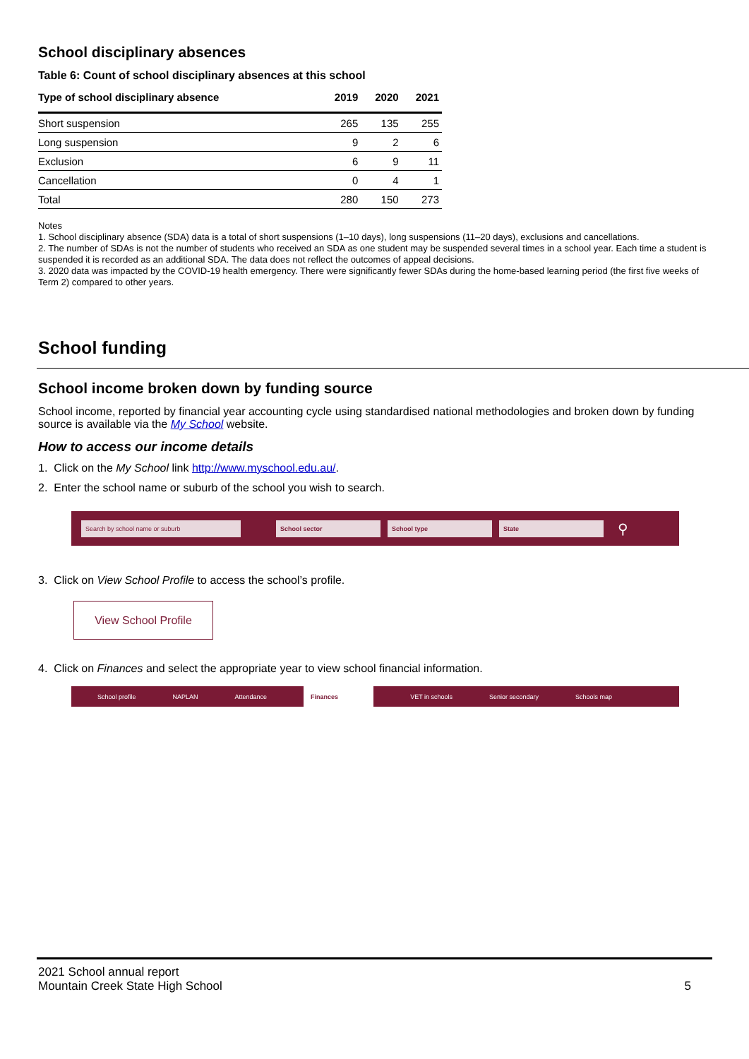School disciplinary absences
Table 6: Count of school disciplinary absences at this school
| Type of school disciplinary absence | 2019 | 2020 | 2021 |
| --- | --- | --- | --- |
| Short suspension | 265 | 135 | 255 |
| Long suspension | 9 | 2 | 6 |
| Exclusion | 6 | 9 | 11 |
| Cancellation | 0 | 4 | 1 |
| Total | 280 | 150 | 273 |
Notes
1. School disciplinary absence (SDA) data is a total of short suspensions (1–10 days), long suspensions (11–20 days), exclusions and cancellations.
2. The number of SDAs is not the number of students who received an SDA as one student may be suspended several times in a school year. Each time a student is suspended it is recorded as an additional SDA. The data does not reflect the outcomes of appeal decisions.
3. 2020 data was impacted by the COVID-19 health emergency. There were significantly fewer SDAs during the home-based learning period (the first five weeks of Term 2) compared to other years.
School funding
School income broken down by funding source
School income, reported by financial year accounting cycle using standardised national methodologies and broken down by funding source is available via the My School website.
How to access our income details
1. Click on the My School link http://www.myschool.edu.au/.
2. Enter the school name or suburb of the school you wish to search.
Search by school name or suburb School sector School type State
⚲
3. Click on View School Profile to access the school’s profile.
View School Profile
4. Click on Finances and select the appropriate year to view school financial information.
School profile NAPLAN Attendance Finances VET in schools Senior secondary Schools map
2021 School annual report
Mountain Creek State High School
5